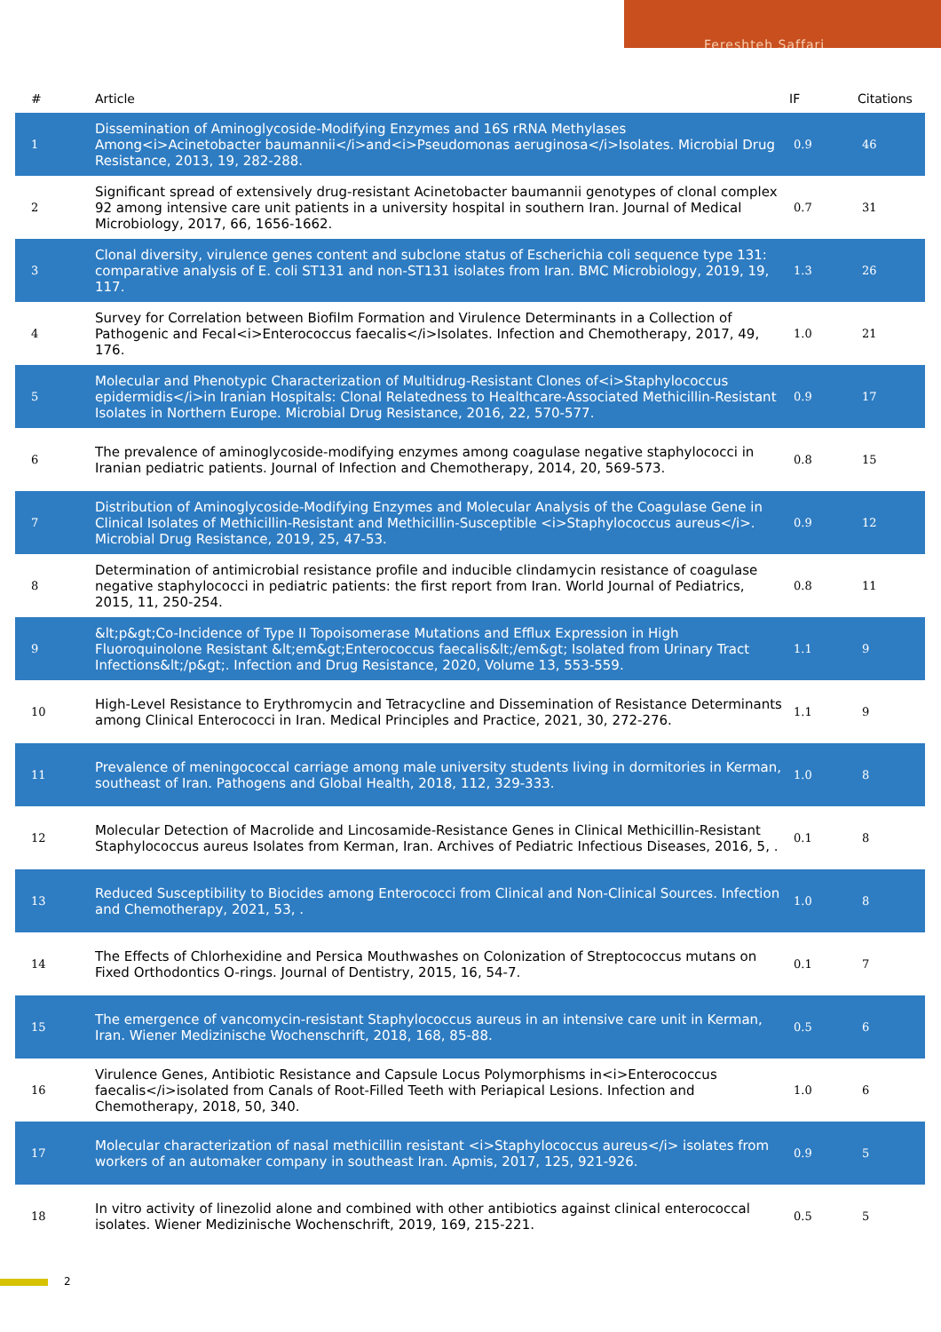Fereshteh Saffari
| # | Article | IF | Citations |
| --- | --- | --- | --- |
| 1 | Dissemination of Aminoglycoside-Modifying Enzymes and 16S rRNA Methylases Among<i>Acinetobacter baumannii</i>and<i>Pseudomonas aeruginosa</i>Isolates. Microbial Drug Resistance, 2013, 19, 282-288. | 0.9 | 46 |
| 2 | Significant spread of extensively drug-resistant Acinetobacter baumannii genotypes of clonal complex 92 among intensive care unit patients in a university hospital in southern Iran. Journal of Medical Microbiology, 2017, 66, 1656-1662. | 0.7 | 31 |
| 3 | Clonal diversity, virulence genes content and subclone status of Escherichia coli sequence type 131: comparative analysis of E. coli ST131 and non-ST131 isolates from Iran. BMC Microbiology, 2019, 19, 117. | 1.3 | 26 |
| 4 | Survey for Correlation between Biofilm Formation and Virulence Determinants in a Collection of Pathogenic and Fecal<i>Enterococcus faecalis</i>Isolates. Infection and Chemotherapy, 2017, 49, 176. | 1.0 | 21 |
| 5 | Molecular and Phenotypic Characterization of Multidrug-Resistant Clones of<i>Staphylococcus epidermidis</i>in Iranian Hospitals: Clonal Relatedness to Healthcare-Associated Methicillin-Resistant Isolates in Northern Europe. Microbial Drug Resistance, 2016, 22, 570-577. | 0.9 | 17 |
| 6 | The prevalence of aminoglycoside-modifying enzymes among coagulase negative staphylococci in Iranian pediatric patients. Journal of Infection and Chemotherapy, 2014, 20, 569-573. | 0.8 | 15 |
| 7 | Distribution of Aminoglycoside-Modifying Enzymes and Molecular Analysis of the Coagulase Gene in Clinical Isolates of Methicillin-Resistant and Methicillin-Susceptible <i>Staphylococcus aureus</i>. Microbial Drug Resistance, 2019, 25, 47-53. | 0.9 | 12 |
| 8 | Determination of antimicrobial resistance profile and inducible clindamycin resistance of coagulase negative staphylococci in pediatric patients: the first report from Iran. World Journal of Pediatrics, 2015, 11, 250-254. | 0.8 | 11 |
| 9 | &lt;p&gt;Co-Incidence of Type II Topoisomerase Mutations and Efflux Expression in High Fluoroquinolone Resistant &lt;em&gt;Enterococcus faecalis&lt;/em&gt; Isolated from Urinary Tract Infections&lt;/p&gt;. Infection and Drug Resistance, 2020, Volume 13, 553-559. | 1.1 | 9 |
| 10 | High-Level Resistance to Erythromycin and Tetracycline and Dissemination of Resistance Determinants among Clinical Enterococci in Iran. Medical Principles and Practice, 2021, 30, 272-276. | 1.1 | 9 |
| 11 | Prevalence of meningococcal carriage among male university students living in dormitories in Kerman, southeast of Iran. Pathogens and Global Health, 2018, 112, 329-333. | 1.0 | 8 |
| 12 | Molecular Detection of Macrolide and Lincosamide-Resistance Genes in Clinical Methicillin-Resistant Staphylococcus aureus Isolates from Kerman, Iran. Archives of Pediatric Infectious Diseases, 2016, 5, . | 0.1 | 8 |
| 13 | Reduced Susceptibility to Biocides among Enterococci from Clinical and Non-Clinical Sources. Infection and Chemotherapy, 2021, 53, . | 1.0 | 8 |
| 14 | The Effects of Chlorhexidine and Persica Mouthwashes on Colonization of Streptococcus mutans on Fixed Orthodontics O-rings. Journal of Dentistry, 2015, 16, 54-7. | 0.1 | 7 |
| 15 | The emergence of vancomycin-resistant Staphylococcus aureus in an intensive care unit in Kerman, Iran. Wiener Medizinische Wochenschrift, 2018, 168, 85-88. | 0.5 | 6 |
| 16 | Virulence Genes, Antibiotic Resistance and Capsule Locus Polymorphisms in<i>Enterococcus faecalis</i>isolated from Canals of Root-Filled Teeth with Periapical Lesions. Infection and Chemotherapy, 2018, 50, 340. | 1.0 | 6 |
| 17 | Molecular characterization of nasal methicillin resistant <i>Staphylococcus aureus</i> isolates from workers of an automaker company in southeast Iran. Apmis, 2017, 125, 921-926. | 0.9 | 5 |
| 18 | In vitro activity of linezolid alone and combined with other antibiotics against clinical enterococcal isolates. Wiener Medizinische Wochenschrift, 2019, 169, 215-221. | 0.5 | 5 |
2